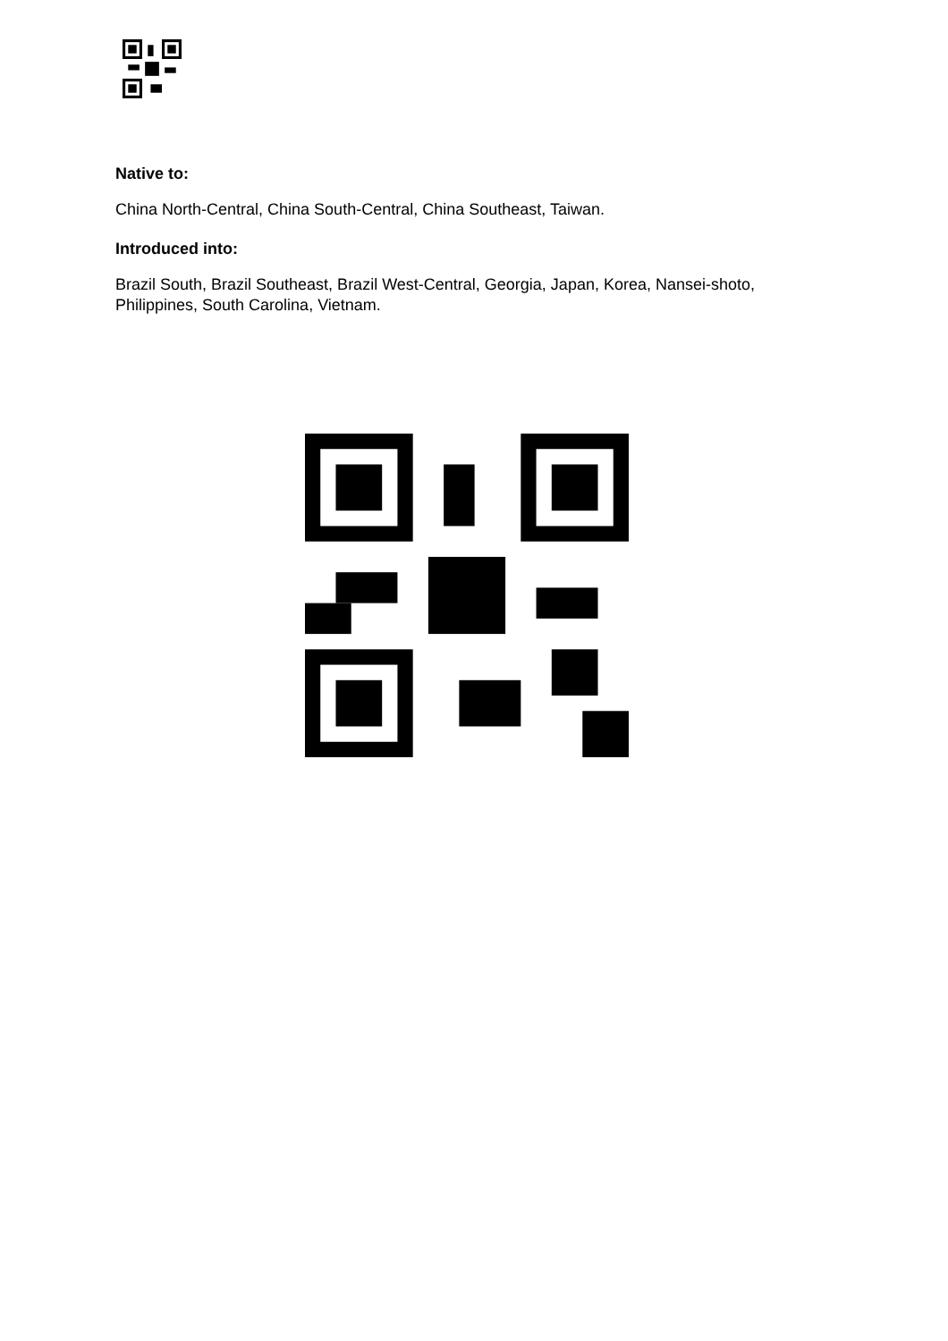Native to:
China North-Central, China South-Central, China Southeast, Taiwan.
Introduced into:
Brazil South, Brazil Southeast, Brazil West-Central, Georgia, Japan, Korea, Nansei-shoto, Philippines, South Carolina, Vietnam.